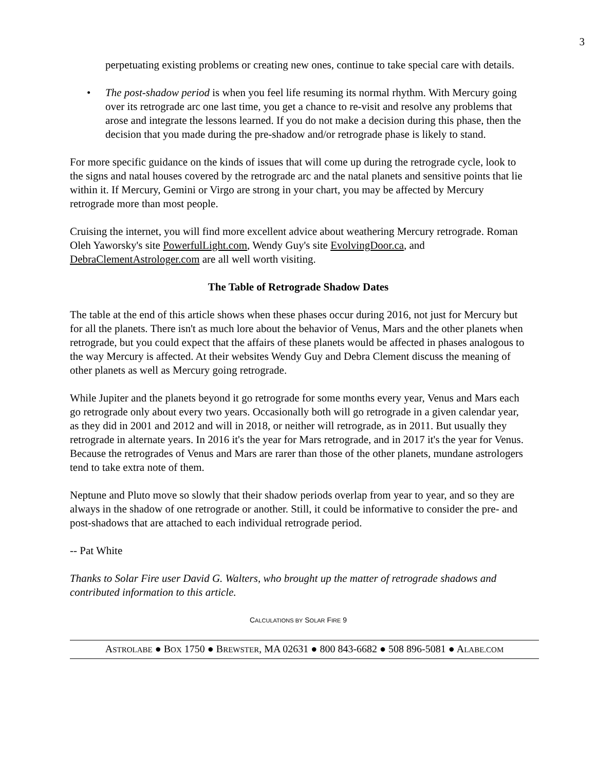3
perpetuating existing problems or creating new ones, continue to take special care with details.
• The post-shadow period is when you feel life resuming its normal rhythm. With Mercury going over its retrograde arc one last time, you get a chance to re-visit and resolve any problems that arose and integrate the lessons learned. If you do not make a decision during this phase, then the decision that you made during the pre-shadow and/or retrograde phase is likely to stand.
For more specific guidance on the kinds of issues that will come up during the retrograde cycle, look to the signs and natal houses covered by the retrograde arc and the natal planets and sensitive points that lie within it. If Mercury, Gemini or Virgo are strong in your chart, you may be affected by Mercury retrograde more than most people.
Cruising the internet, you will find more excellent advice about weathering Mercury retrograde. Roman Oleh Yaworsky's site PowerfulLight.com, Wendy Guy's site EvolvingDoor.ca, and DebraClementAstrologer.com are all well worth visiting.
The Table of Retrograde Shadow Dates
The table at the end of this article shows when these phases occur during 2016, not just for Mercury but for all the planets. There isn't as much lore about the behavior of Venus, Mars and the other planets when retrograde, but you could expect that the affairs of these planets would be affected in phases analogous to the way Mercury is affected. At their websites Wendy Guy and Debra Clement discuss the meaning of other planets as well as Mercury going retrograde.
While Jupiter and the planets beyond it go retrograde for some months every year, Venus and Mars each go retrograde only about every two years. Occasionally both will go retrograde in a given calendar year, as they did in 2001 and 2012 and will in 2018, or neither will retrograde, as in 2011. But usually they retrograde in alternate years. In 2016 it's the year for Mars retrograde, and in 2017 it's the year for Venus. Because the retrogrades of Venus and Mars are rarer than those of the other planets, mundane astrologers tend to take extra note of them.
Neptune and Pluto move so slowly that their shadow periods overlap from year to year, and so they are always in the shadow of one retrograde or another. Still, it could be informative to consider the pre- and post-shadows that are attached to each individual retrograde period.
-- Pat White
Thanks to Solar Fire user David G. Walters, who brought up the matter of retrograde shadows and contributed information to this article.
CALCULATIONS BY SOLAR FIRE 9
ASTROLABE ● BOX 1750 ● BREWSTER, MA 02631 ● 800 843-6682 ● 508 896-5081 ● ALABE.COM